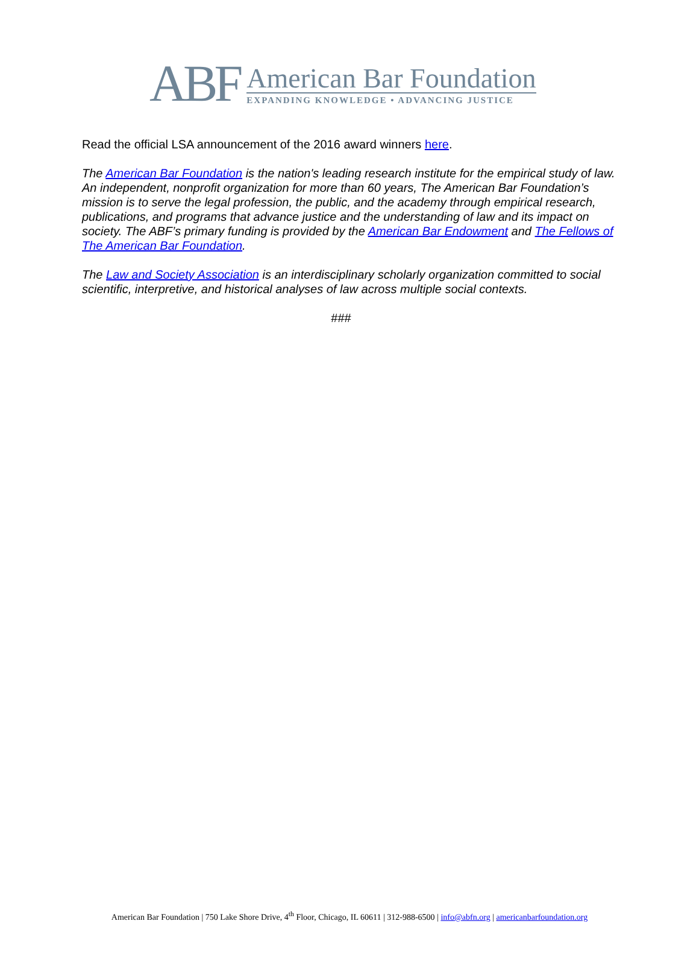ABF
American Bar Foundation
EXPANDING KNOWLEDGE • ADVANCING JUSTICE
Read the official LSA announcement of the 2016 award winners here.
The American Bar Foundation is the nation's leading research institute for the empirical study of law. An independent, nonprofit organization for more than 60 years, The American Bar Foundation’s mission is to serve the legal profession, the public, and the academy through empirical research, publications, and programs that advance justice and the understanding of law and its impact on society. The ABF’s primary funding is provided by the American Bar Endowment and The Fellows of The American Bar Foundation.
The Law and Society Association is an interdisciplinary scholarly organization committed to social scientific, interpretive, and historical analyses of law across multiple social contexts.
###
American Bar Foundation | 750 Lake Shore Drive, 4<sup>th</sup> Floor, Chicago, IL 60611 | 312-988-6500 | info@abfn.org | americanbarfoundation.org